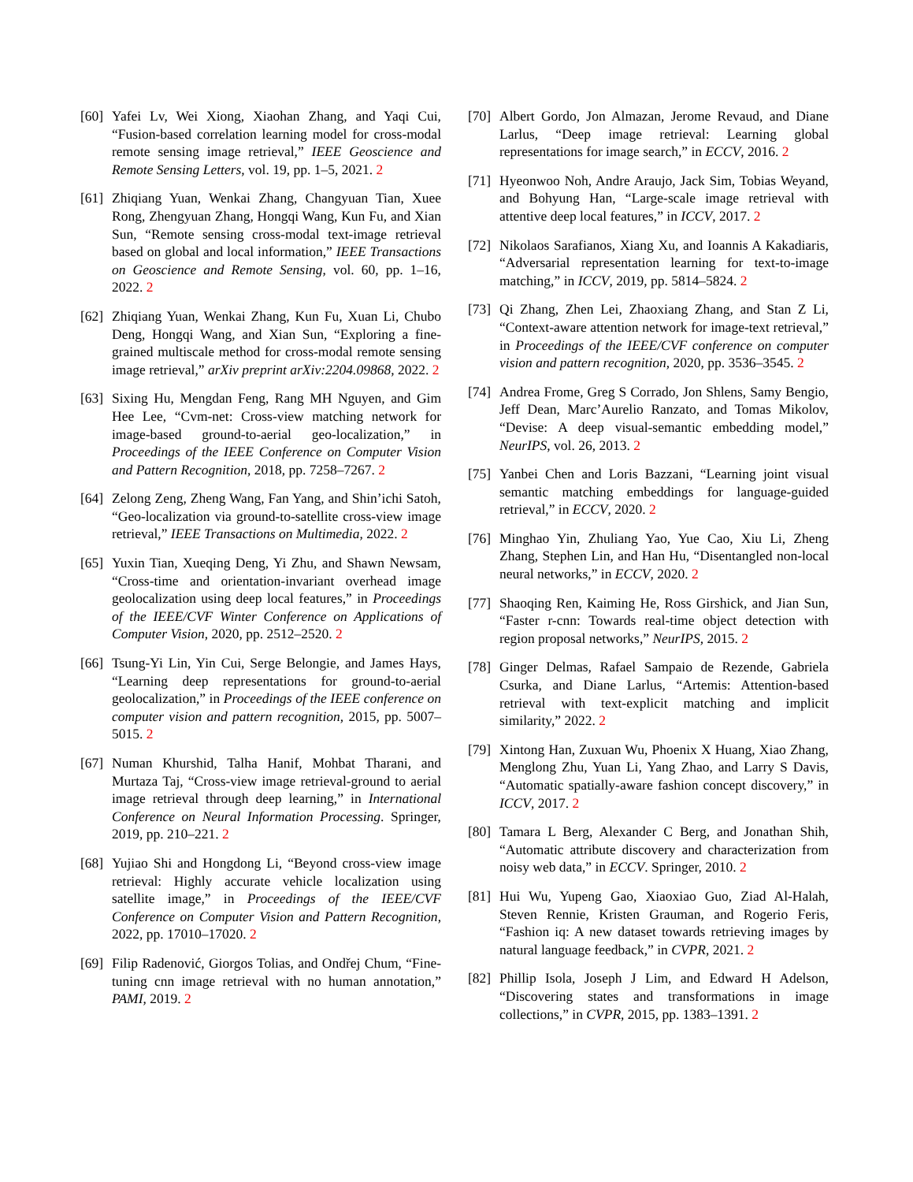[60] Yafei Lv, Wei Xiong, Xiaohan Zhang, and Yaqi Cui, “Fusion-based correlation learning model for cross-modal remote sensing image retrieval,” IEEE Geoscience and Remote Sensing Letters, vol. 19, pp. 1–5, 2021. 2
[61] Zhiqiang Yuan, Wenkai Zhang, Changyuan Tian, Xuee Rong, Zhengyuan Zhang, Hongqi Wang, Kun Fu, and Xian Sun, “Remote sensing cross-modal text-image retrieval based on global and local information,” IEEE Transactions on Geoscience and Remote Sensing, vol. 60, pp. 1–16, 2022. 2
[62] Zhiqiang Yuan, Wenkai Zhang, Kun Fu, Xuan Li, Chubo Deng, Hongqi Wang, and Xian Sun, “Exploring a fine-grained multiscale method for cross-modal remote sensing image retrieval,” arXiv preprint arXiv:2204.09868, 2022. 2
[63] Sixing Hu, Mengdan Feng, Rang MH Nguyen, and Gim Hee Lee, “Cvm-net: Cross-view matching network for image-based ground-to-aerial geo-localization,” in Proceedings of the IEEE Conference on Computer Vision and Pattern Recognition, 2018, pp. 7258–7267. 2
[64] Zelong Zeng, Zheng Wang, Fan Yang, and Shin’ichi Satoh, “Geo-localization via ground-to-satellite cross-view image retrieval,” IEEE Transactions on Multimedia, 2022. 2
[65] Yuxin Tian, Xueqing Deng, Yi Zhu, and Shawn Newsam, “Cross-time and orientation-invariant overhead image geolocalization using deep local features,” in Proceedings of the IEEE/CVF Winter Conference on Applications of Computer Vision, 2020, pp. 2512–2520. 2
[66] Tsung-Yi Lin, Yin Cui, Serge Belongie, and James Hays, “Learning deep representations for ground-to-aerial geolocalization,” in Proceedings of the IEEE conference on computer vision and pattern recognition, 2015, pp. 5007–5015. 2
[67] Numan Khurshid, Talha Hanif, Mohbat Tharani, and Murtaza Taj, “Cross-view image retrieval-ground to aerial image retrieval through deep learning,” in International Conference on Neural Information Processing. Springer, 2019, pp. 210–221. 2
[68] Yujiao Shi and Hongdong Li, “Beyond cross-view image retrieval: Highly accurate vehicle localization using satellite image,” in Proceedings of the IEEE/CVF Conference on Computer Vision and Pattern Recognition, 2022, pp. 17010–17020. 2
[69] Filip Radenović, Giorgos Tolias, and Ondřej Chum, “Fine-tuning cnn image retrieval with no human annotation,” PAMI, 2019. 2
[70] Albert Gordo, Jon Almazan, Jerome Revaud, and Diane Larlus, “Deep image retrieval: Learning global representations for image search,” in ECCV, 2016. 2
[71] Hyeonwoo Noh, Andre Araujo, Jack Sim, Tobias Weyand, and Bohyung Han, “Large-scale image retrieval with attentive deep local features,” in ICCV, 2017. 2
[72] Nikolaos Sarafianos, Xiang Xu, and Ioannis A Kakadiaris, “Adversarial representation learning for text-to-image matching,” in ICCV, 2019, pp. 5814–5824. 2
[73] Qi Zhang, Zhen Lei, Zhaoxiang Zhang, and Stan Z Li, “Context-aware attention network for image-text retrieval,” in Proceedings of the IEEE/CVF conference on computer vision and pattern recognition, 2020, pp. 3536–3545. 2
[74] Andrea Frome, Greg S Corrado, Jon Shlens, Samy Bengio, Jeff Dean, Marc’Aurelio Ranzato, and Tomas Mikolov, “Devise: A deep visual-semantic embedding model,” NeurIPS, vol. 26, 2013. 2
[75] Yanbei Chen and Loris Bazzani, “Learning joint visual semantic matching embeddings for language-guided retrieval,” in ECCV, 2020. 2
[76] Minghao Yin, Zhuliang Yao, Yue Cao, Xiu Li, Zheng Zhang, Stephen Lin, and Han Hu, “Disentangled non-local neural networks,” in ECCV, 2020. 2
[77] Shaoqing Ren, Kaiming He, Ross Girshick, and Jian Sun, “Faster r-cnn: Towards real-time object detection with region proposal networks,” NeurIPS, 2015. 2
[78] Ginger Delmas, Rafael Sampaio de Rezende, Gabriela Csurka, and Diane Larlus, “Artemis: Attention-based retrieval with text-explicit matching and implicit similarity,” 2022. 2
[79] Xintong Han, Zuxuan Wu, Phoenix X Huang, Xiao Zhang, Menglong Zhu, Yuan Li, Yang Zhao, and Larry S Davis, “Automatic spatially-aware fashion concept discovery,” in ICCV, 2017. 2
[80] Tamara L Berg, Alexander C Berg, and Jonathan Shih, “Automatic attribute discovery and characterization from noisy web data,” in ECCV. Springer, 2010. 2
[81] Hui Wu, Yupeng Gao, Xiaoxiao Guo, Ziad Al-Halah, Steven Rennie, Kristen Grauman, and Rogerio Feris, “Fashion iq: A new dataset towards retrieving images by natural language feedback,” in CVPR, 2021. 2
[82] Phillip Isola, Joseph J Lim, and Edward H Adelson, “Discovering states and transformations in image collections,” in CVPR, 2015, pp. 1383–1391. 2